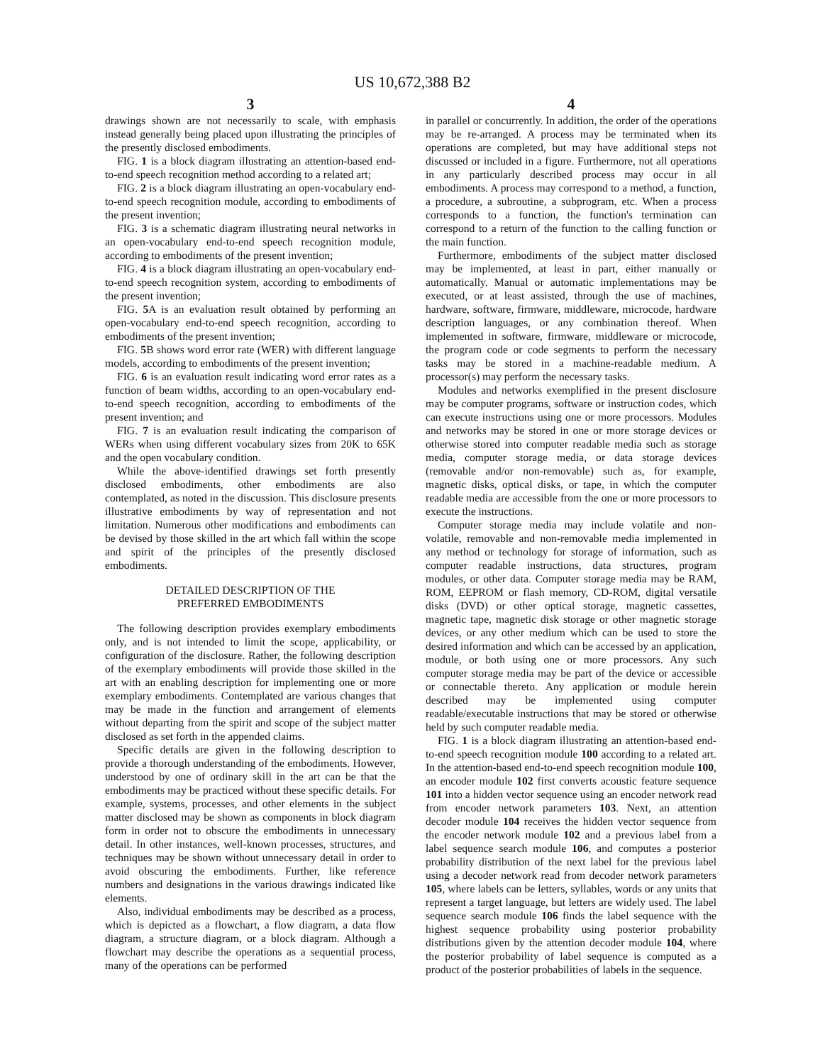US 10,672,388 B2
3
drawings shown are not necessarily to scale, with emphasis instead generally being placed upon illustrating the principles of the presently disclosed embodiments.
FIG. 1 is a block diagram illustrating an attention-based end-to-end speech recognition method according to a related art;
FIG. 2 is a block diagram illustrating an open-vocabulary end-to-end speech recognition module, according to embodiments of the present invention;
FIG. 3 is a schematic diagram illustrating neural networks in an open-vocabulary end-to-end speech recognition module, according to embodiments of the present invention;
FIG. 4 is a block diagram illustrating an open-vocabulary end-to-end speech recognition system, according to embodiments of the present invention;
FIG. 5 A is an evaluation result obtained by performing an open-vocabulary end-to-end speech recognition, according to embodiments of the present invention;
FIG. 5 B shows word error rate (WER) with different language models, according to embodiments of the present invention;
FIG. 6 is an evaluation result indicating word error rates as a function of beam widths, according to an open-vocabulary end-to-end speech recognition, according to embodiments of the present invention; and
FIG. 7 is an evaluation result indicating the comparison of WERs when using different vocabulary sizes from 20K to 65K and the open vocabulary condition.
While the above-identified drawings set forth presently disclosed embodiments, other embodiments are also contemplated, as noted in the discussion. This disclosure presents illustrative embodiments by way of representation and not limitation. Numerous other modifications and embodiments can be devised by those skilled in the art which fall within the scope and spirit of the principles of the presently disclosed embodiments.
DETAILED DESCRIPTION OF THE
PREFERRED EMBODIMENTS
The following description provides exemplary embodiments only, and is not intended to limit the scope, applicability, or configuration of the disclosure. Rather, the following description of the exemplary embodiments will provide those skilled in the art with an enabling description for implementing one or more exemplary embodiments. Contemplated are various changes that may be made in the function and arrangement of elements without departing from the spirit and scope of the subject matter disclosed as set forth in the appended claims.
Specific details are given in the following description to provide a thorough understanding of the embodiments. However, understood by one of ordinary skill in the art can be that the embodiments may be practiced without these specific details. For example, systems, processes, and other elements in the subject matter disclosed may be shown as components in block diagram form in order not to obscure the embodiments in unnecessary detail. In other instances, well-known processes, structures, and techniques may be shown without unnecessary detail in order to avoid obscuring the embodiments. Further, like reference numbers and designations in the various drawings indicated like elements.
Also, individual embodiments may be described as a process, which is depicted as a flowchart, a flow diagram, a data flow diagram, a structure diagram, or a block diagram. Although a flowchart may describe the operations as a sequential process, many of the operations can be performed
4
in parallel or concurrently. In addition, the order of the operations may be re-arranged. A process may be terminated when its operations are completed, but may have additional steps not discussed or included in a figure. Furthermore, not all operations in any particularly described process may occur in all embodiments. A process may correspond to a method, a function, a procedure, a subroutine, a subprogram, etc. When a process corresponds to a function, the function's termination can correspond to a return of the function to the calling function or the main function.
Furthermore, embodiments of the subject matter disclosed may be implemented, at least in part, either manually or automatically. Manual or automatic implementations may be executed, or at least assisted, through the use of machines, hardware, software, firmware, middleware, microcode, hardware description languages, or any combination thereof. When implemented in software, firmware, middleware or microcode, the program code or code segments to perform the necessary tasks may be stored in a machine-readable medium. A processor(s) may perform the necessary tasks.
Modules and networks exemplified in the present disclosure may be computer programs, software or instruction codes, which can execute instructions using one or more processors. Modules and networks may be stored in one or more storage devices or otherwise stored into computer readable media such as storage media, computer storage media, or data storage devices (removable and/or non-removable) such as, for example, magnetic disks, optical disks, or tape, in which the computer readable media are accessible from the one or more processors to execute the instructions.
Computer storage media may include volatile and non-volatile, removable and non-removable media implemented in any method or technology for storage of information, such as computer readable instructions, data structures, program modules, or other data. Computer storage media may be RAM, ROM, EEPROM or flash memory, CD-ROM, digital versatile disks (DVD) or other optical storage, magnetic cassettes, magnetic tape, magnetic disk storage or other magnetic storage devices, or any other medium which can be used to store the desired information and which can be accessed by an application, module, or both using one or more processors. Any such computer storage media may be part of the device or accessible or connectable thereto. Any application or module herein described may be implemented using computer readable/executable instructions that may be stored or otherwise held by such computer readable media.
FIG. 1 is a block diagram illustrating an attention-based end-to-end speech recognition module 100 according to a related art. In the attention-based end-to-end speech recognition module 100, an encoder module 102 first converts acoustic feature sequence 101 into a hidden vector sequence using an encoder network read from encoder network parameters 103. Next, an attention decoder module 104 receives the hidden vector sequence from the encoder network module 102 and a previous label from a label sequence search module 106, and computes a posterior probability distribution of the next label for the previous label using a decoder network read from decoder network parameters 105, where labels can be letters, syllables, words or any units that represent a target language, but letters are widely used. The label sequence search module 106 finds the label sequence with the highest sequence probability using posterior probability distributions given by the attention decoder module 104, where the posterior probability of label sequence is computed as a product of the posterior probabilities of labels in the sequence.